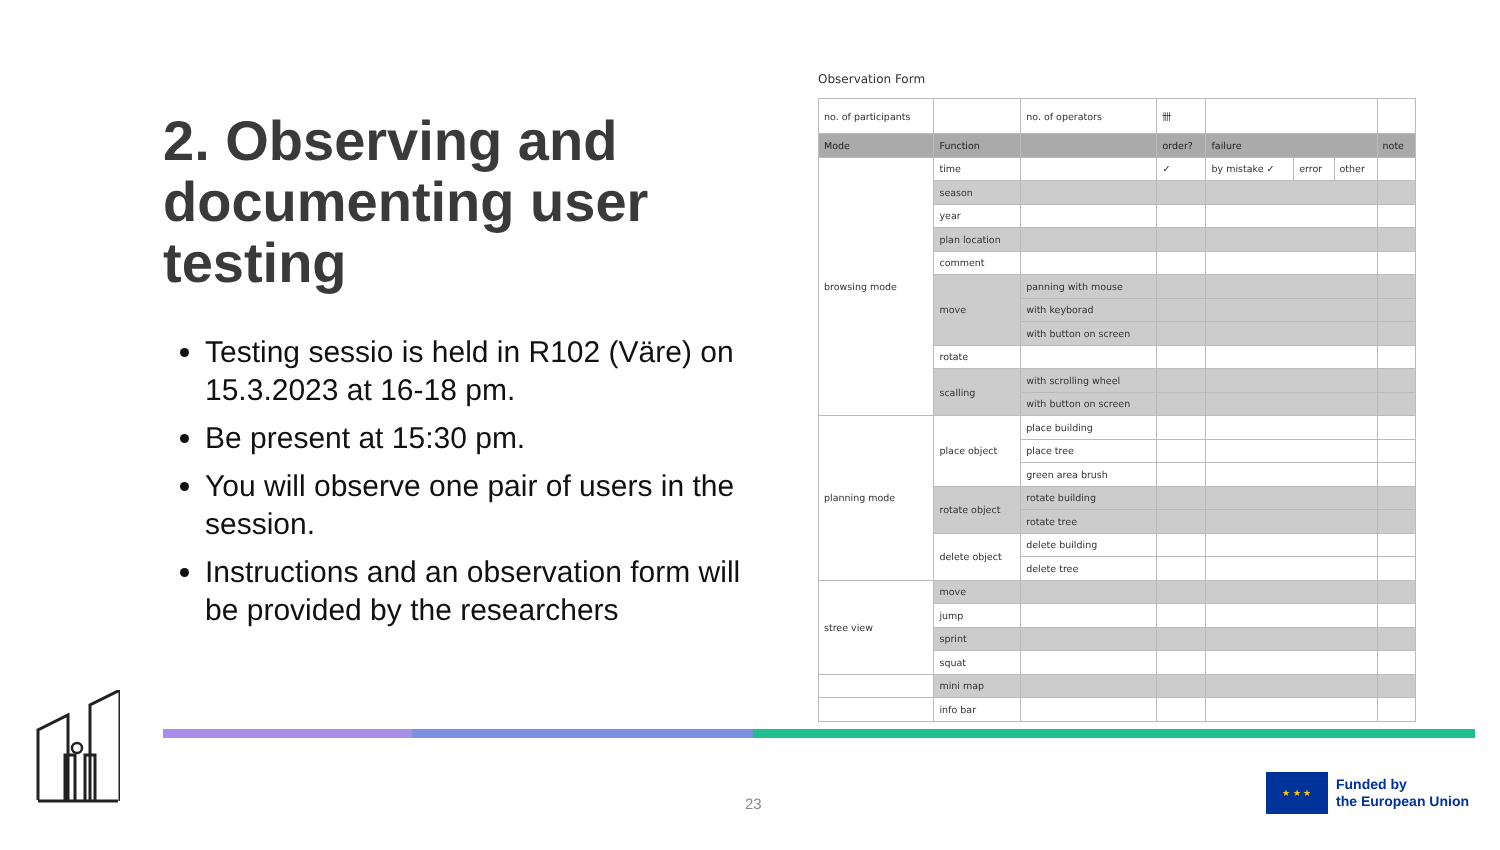2. Observing and documenting user testing
Testing sessio is held in R102 (Väre) on 15.3.2023 at 16-18 pm.
Be present at 15:30 pm.
You will observe one pair of users in the session.
Instructions and an observation form will be provided by the researchers
Observation Form
| no. of participants | | no. of operators | 卌 | | | | |
| Mode | Function | | order? | failure | | | note |
| browsing mode | time | | ✓ | by mistake ✓ | error | other | |
| | season | | | | | | |
| | year | | | | | | |
| | plan location | | | | | | |
| | comment | | | | | | |
| | move | panning with mouse | | | | | |
| | | with keyborad | | | | | |
| | | with button on screen | | | | | |
| | rotate | | | | | | |
| | scalling | with scrolling wheel | | | | | |
| | | with button on screen | | | | | |
| planning mode | place object | place building | | | | | |
| | | place tree | | | | | |
| | | green area brush | | | | | |
| | rotate object | rotate building | | | | | |
| | | rotate tree | | | | | |
| | delete object | delete building | | | | | |
| | | delete tree | | | | | |
| stree view | move | | | | | | |
| | jump | | | | | | |
| | sprint | | | | | | |
| | squat | | | | | | |
| | mini map | | | | | | |
| | info bar | | | | | | |
23
★ ★ ★
Funded by
the European Union